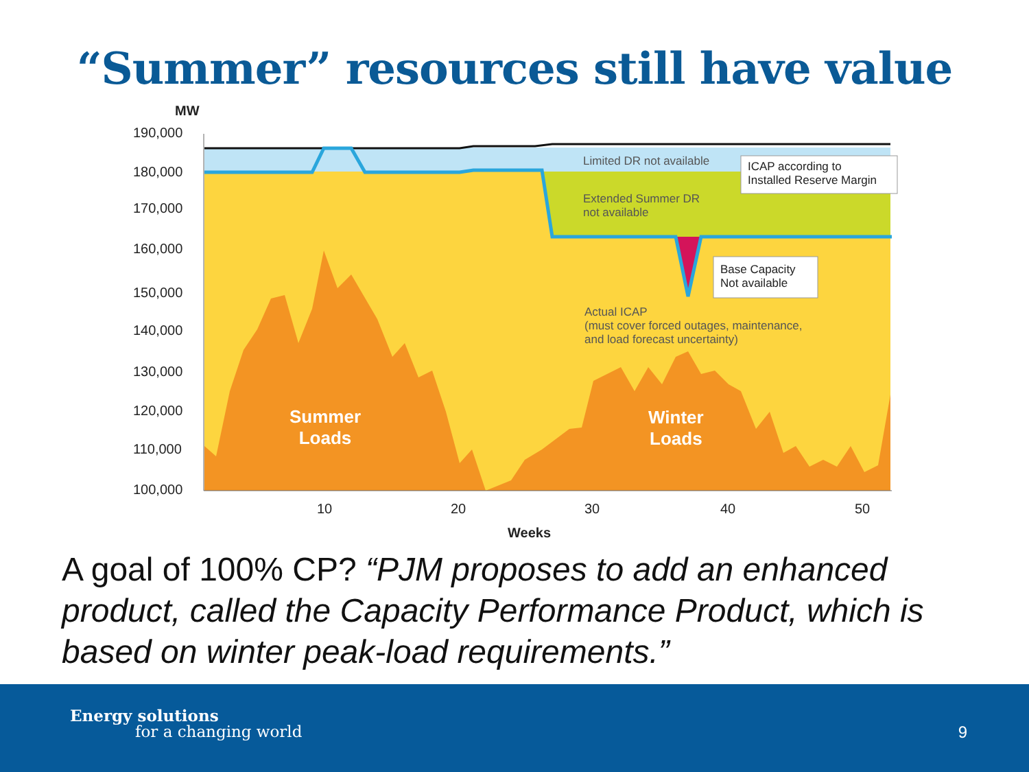“Summer” resources still have value
MW
190,000
180,000
170,000
160,000
150,000
140,000
130,000
120,000
110,000
100,000
10 20 30 40 50
Weeks
Limited DR not available
ICAP according to
Installed Reserve Margin
Extended Summer DR
not available
Base Capacity
Not available
Actual ICAP
(must cover forced outages, maintenance,
and load forecast uncertainty)
Summer
Loads
Winter
Loads
A goal of 100% CP? “PJM proposes to add an enhanced product, called the Capacity Performance Product, which is based on winter peak-load requirements.”
Energy solutions
for a changing world 9